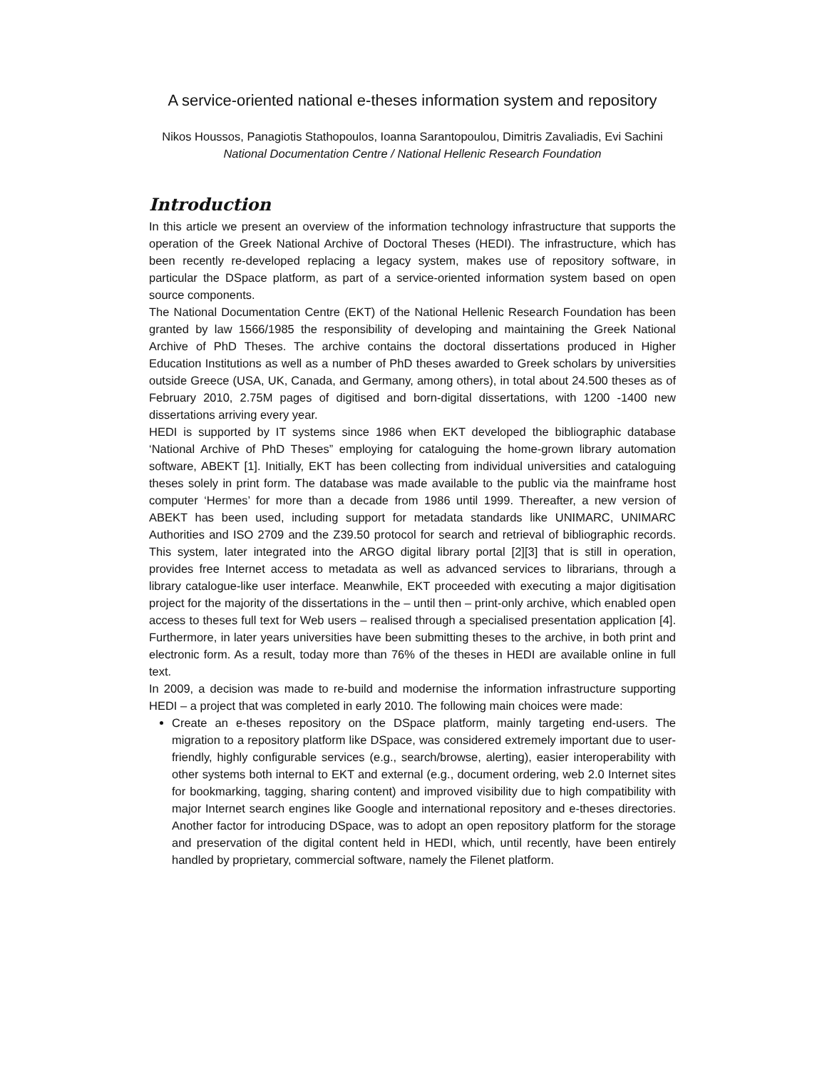A service-oriented national e-theses information system and repository
Nikos Houssos, Panagiotis Stathopoulos, Ioanna Sarantopoulou, Dimitris Zavaliadis, Evi Sachini
National Documentation Centre / National Hellenic Research Foundation
Introduction
In this article we present an overview of the information technology infrastructure that supports the operation of the Greek National Archive of Doctoral Theses (HEDI). The infrastructure, which has been recently re-developed replacing a legacy system, makes use of repository software, in particular the DSpace platform, as part of a service-oriented information system based on open source components.
The National Documentation Centre (EKT) of the National Hellenic Research Foundation has been granted by law 1566/1985 the responsibility of developing and maintaining the Greek National Archive of PhD Theses. The archive contains the doctoral dissertations produced in Higher Education Institutions as well as a number of PhD theses awarded to Greek scholars by universities outside Greece (USA, UK, Canada, and Germany, among others), in total about 24.500 theses as of February 2010, 2.75M pages of digitised and born-digital dissertations, with 1200 -1400 new dissertations arriving every year.
HEDI is supported by IT systems since 1986 when EKT developed the bibliographic database ‘National Archive of PhD Theses” employing for cataloguing the home-grown library automation software, ABEKT [1]. Initially, EKT has been collecting from individual universities and cataloguing theses solely in print form. The database was made available to the public via the mainframe host computer ‘Hermes’ for more than a decade from 1986 until 1999. Thereafter, a new version of ABEKT has been used, including support for metadata standards like UNIMARC, UNIMARC Authorities and ISO 2709 and the Z39.50 protocol for search and retrieval of bibliographic records. This system, later integrated into the ARGO digital library portal [2][3] that is still in operation, provides free Internet access to metadata as well as advanced services to librarians, through a library catalogue-like user interface. Meanwhile, EKT proceeded with executing a major digitisation project for the majority of the dissertations in the – until then – print-only archive, which enabled open access to theses full text for Web users – realised through a specialised presentation application [4]. Furthermore, in later years universities have been submitting theses to the archive, in both print and electronic form. As a result, today more than 76% of the theses in HEDI are available online in full text.
In 2009, a decision was made to re-build and modernise the information infrastructure supporting HEDI – a project that was completed in early 2010. The following main choices were made:
Create an e-theses repository on the DSpace platform, mainly targeting end-users. The migration to a repository platform like DSpace, was considered extremely important due to user-friendly, highly configurable services (e.g., search/browse, alerting), easier interoperability with other systems both internal to EKT and external (e.g., document ordering, web 2.0 Internet sites for bookmarking, tagging, sharing content) and improved visibility due to high compatibility with major Internet search engines like Google and international repository and e-theses directories. Another factor for introducing DSpace, was to adopt an open repository platform for the storage and preservation of the digital content held in HEDI, which, until recently, have been entirely handled by proprietary, commercial software, namely the Filenet platform.